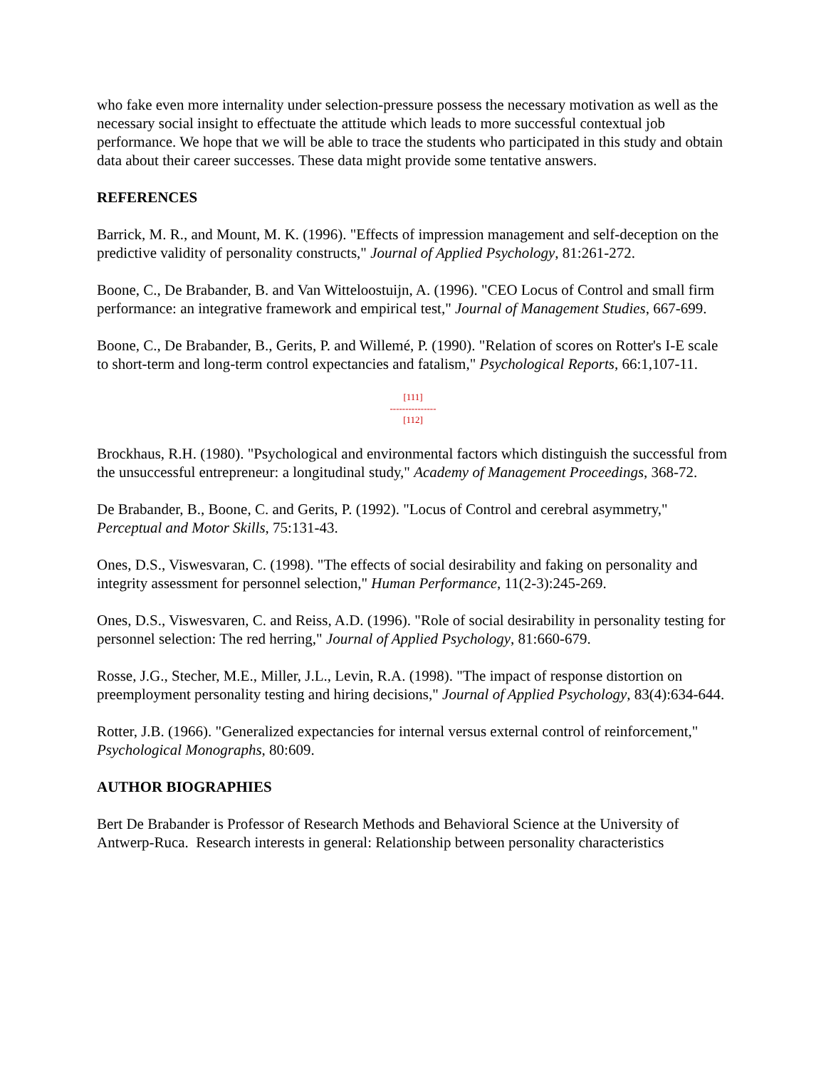who fake even more internality under selection-pressure possess the necessary motivation as well as the necessary social insight to effectuate the attitude which leads to more successful contextual job performance. We hope that we will be able to trace the students who participated in this study and obtain data about their career successes. These data might provide some tentative answers.
REFERENCES
Barrick, M. R., and Mount, M. K. (1996). "Effects of impression management and self-deception on the predictive validity of personality constructs," Journal of Applied Psychology, 81:261-272.
Boone, C., De Brabander, B. and Van Witteloostuijn, A. (1996). "CEO Locus of Control and small firm performance: an integrative framework and empirical test," Journal of Management Studies, 667-699.
Boone, C., De Brabander, B., Gerits, P. and Willemé, P. (1990). "Relation of scores on Rotter's I-E scale to short-term and long-term control expectancies and fatalism," Psychological Reports, 66:1,107-11.
[111]
---------------
[112]
Brockhaus, R.H. (1980). "Psychological and environmental factors which distinguish the successful from the unsuccessful entrepreneur: a longitudinal study," Academy of Management Proceedings, 368-72.
De Brabander, B., Boone, C. and Gerits, P. (1992). "Locus of Control and cerebral asymmetry," Perceptual and Motor Skills, 75:131-43.
Ones, D.S., Viswesvaran, C. (1998). "The effects of social desirability and faking on personality and integrity assessment for personnel selection," Human Performance, 11(2-3):245-269.
Ones, D.S., Viswesvaren, C. and Reiss, A.D. (1996). "Role of social desirability in personality testing for personnel selection: The red herring," Journal of Applied Psychology, 81:660-679.
Rosse, J.G., Stecher, M.E., Miller, J.L., Levin, R.A. (1998). "The impact of response distortion on preemployment personality testing and hiring decisions," Journal of Applied Psychology, 83(4):634-644.
Rotter, J.B. (1966). "Generalized expectancies for internal versus external control of reinforcement," Psychological Monographs, 80:609.
AUTHOR BIOGRAPHIES
Bert De Brabander is Professor of Research Methods and Behavioral Science at the University of Antwerp-Ruca. Research interests in general: Relationship between personality characteristics